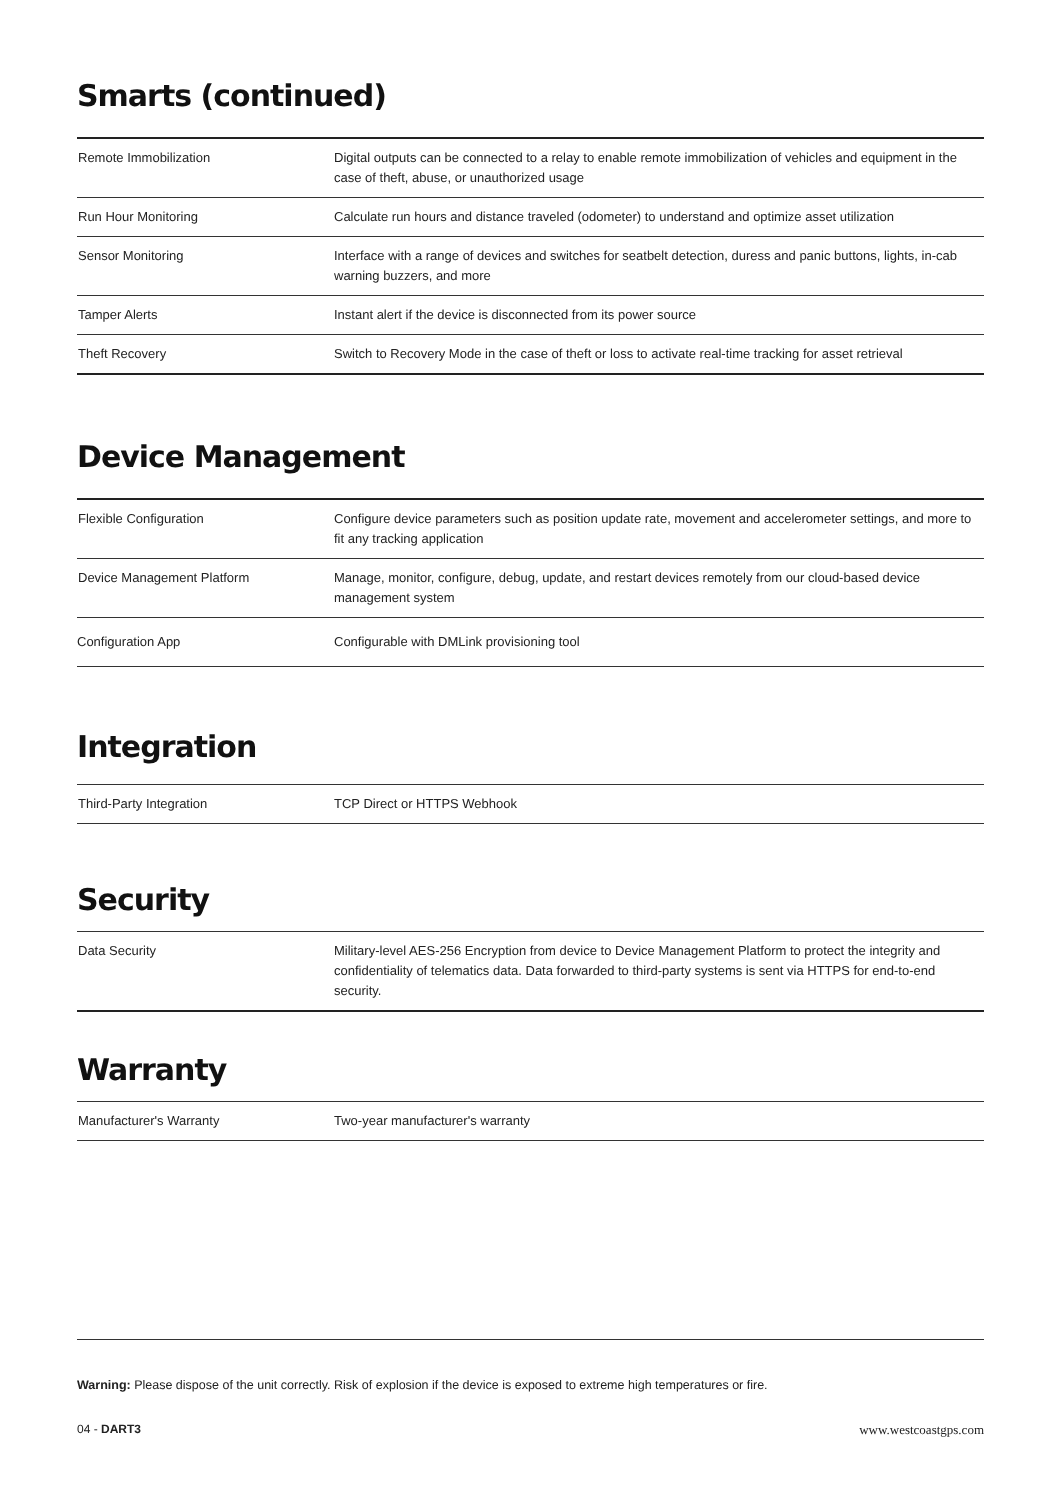Smarts (continued)
| Remote Immobilization | Digital outputs can be connected to a relay to enable remote immobilization of vehicles and equipment in the case of theft, abuse, or unauthorized usage |
| Run Hour Monitoring | Calculate run hours and distance traveled (odometer) to understand and optimize asset utilization |
| Sensor Monitoring | Interface with a range of devices and switches for seatbelt detection, duress and panic buttons, lights, in-cab warning buzzers, and more |
| Tamper Alerts | Instant alert if the device is disconnected from its power source |
| Theft Recovery | Switch to Recovery Mode in the case of theft or loss to activate real-time tracking for asset retrieval |
Device Management
| Flexible Configuration | Configure device parameters such as position update rate, movement and accelerometer settings, and more to fit any tracking application |
| Device Management Platform | Manage, monitor, configure, debug, update, and restart devices remotely from our cloud-based device management system |
| Configuration App | Configurable with DMLink provisioning tool |
Integration
| Third-Party Integration | TCP Direct or HTTPS Webhook |
Security
| Data Security | Military-level AES-256 Encryption from device to Device Management Platform to protect the integrity and confidentiality of telematics data. Data forwarded to third-party systems is sent via HTTPS for end-to-end security. |
Warranty
| Manufacturer's Warranty | Two-year manufacturer's warranty |
Warning: Please dispose of the unit correctly. Risk of explosion if the device is exposed to extreme high temperatures or fire.
04 - DART3 www.westcoastgps.com